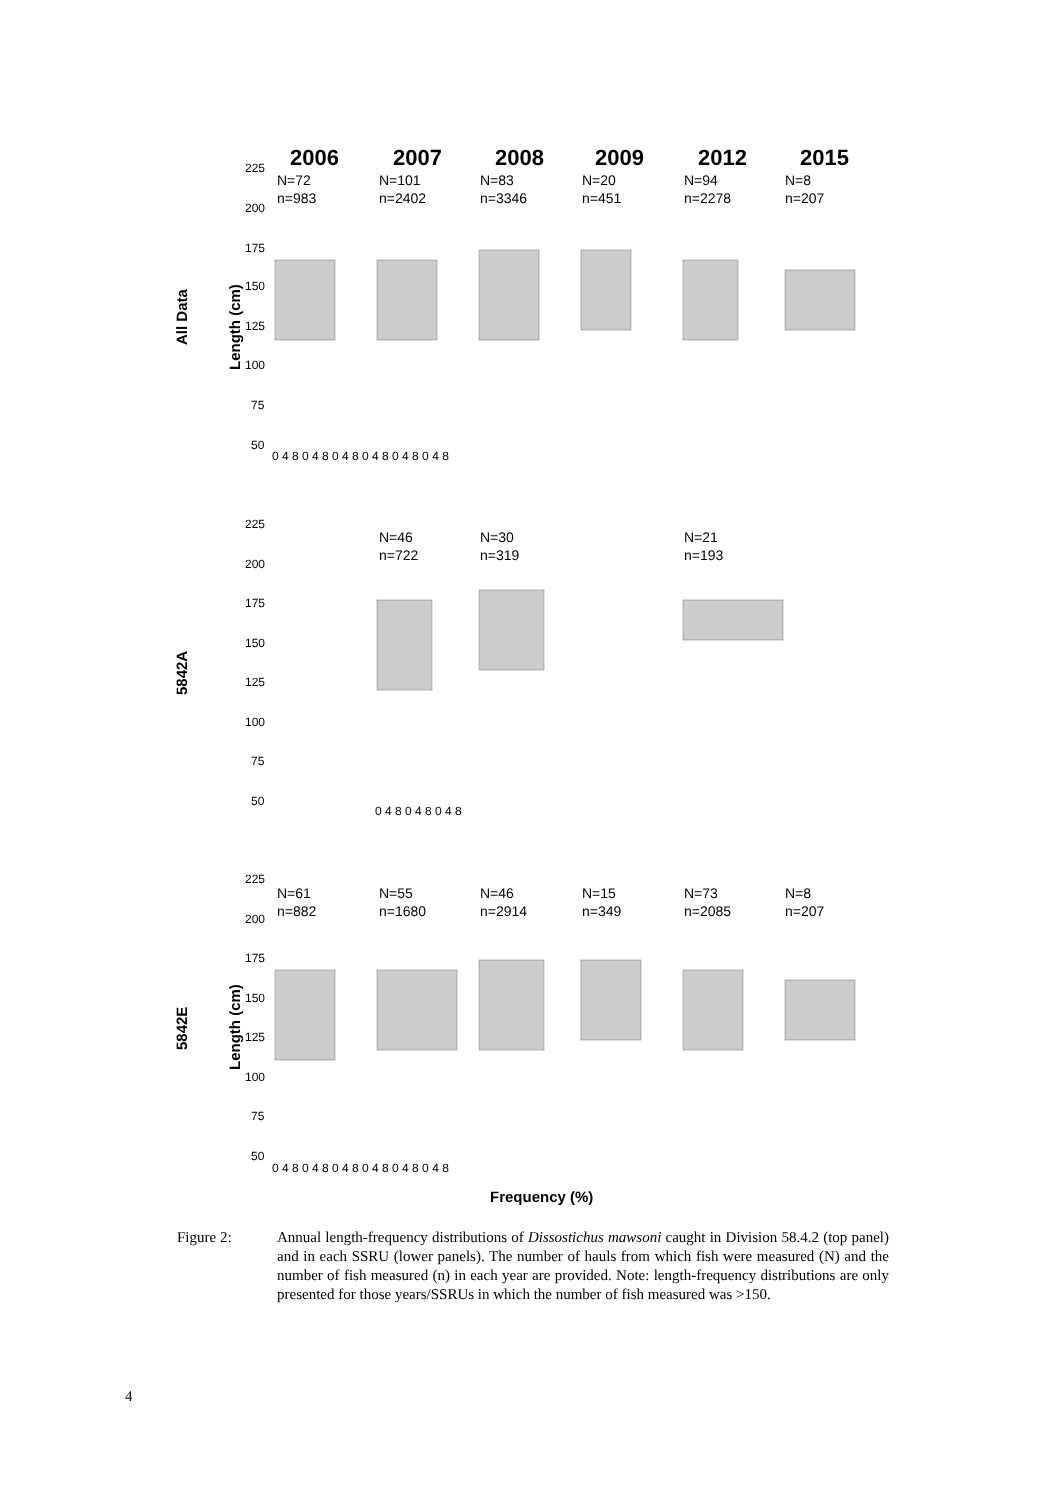2006
2007
2008
2009
2012
2015
N=72
n=983
N=101
n=2402
N=83
n=3346
N=20
n=451
N=94
n=2278
N=8
n=207
N=46
n=722
N=30
n=319
N=21
n=193
N=61
n=882
N=55
n=1680
N=46
n=2914
N=15
n=349
N=73
n=2085
N=8
n=207
All Data
5842A
5842E
Length (cm)
Length (cm)
Frequency (%)
225
200
175
150
125
100
75
50
225
200
175
150
125
100
75
50
225
200
175
150
125
100
75
50
0 4 8 0 4 8 0 4 8 0 4 8 0 4 8 0 4 8
0 4 8 0 4 8 0 4 8
0 4 8 0 4 8 0 4 8 0 4 8 0 4 8 0 4 8
Figure 2: Annual length-frequency distributions of Dissostichus mawsoni caught in Division 58.4.2 (top panel) and in each SSRU (lower panels). The number of hauls from which fish were measured (N) and the number of fish measured (n) in each year are provided. Note: length-frequency distributions are only presented for those years/SSRUs in which the number of fish measured was >150.
4